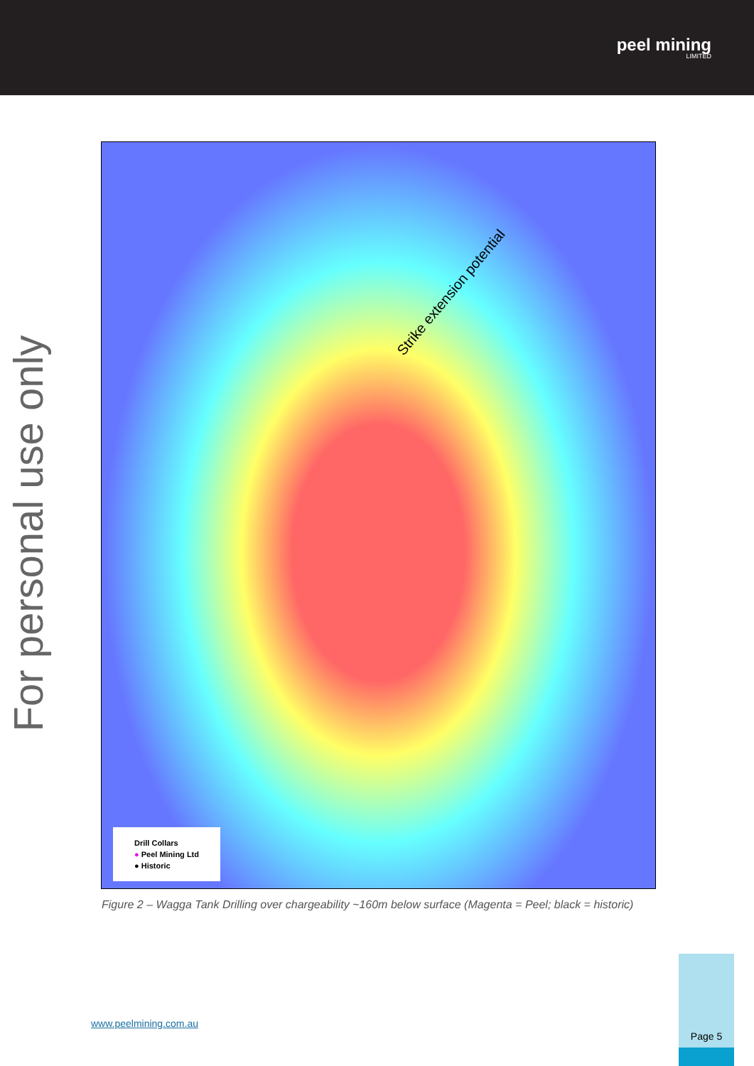peel mining
LIMITED
For personal use only
Strike extension potential
Drill Collars
● Peel Mining Ltd
● Historic
Figure 2 – Wagga Tank Drilling over chargeability ~160m below surface (Magenta = Peel; black = historic)
www.peelmining.com.au
Page 5